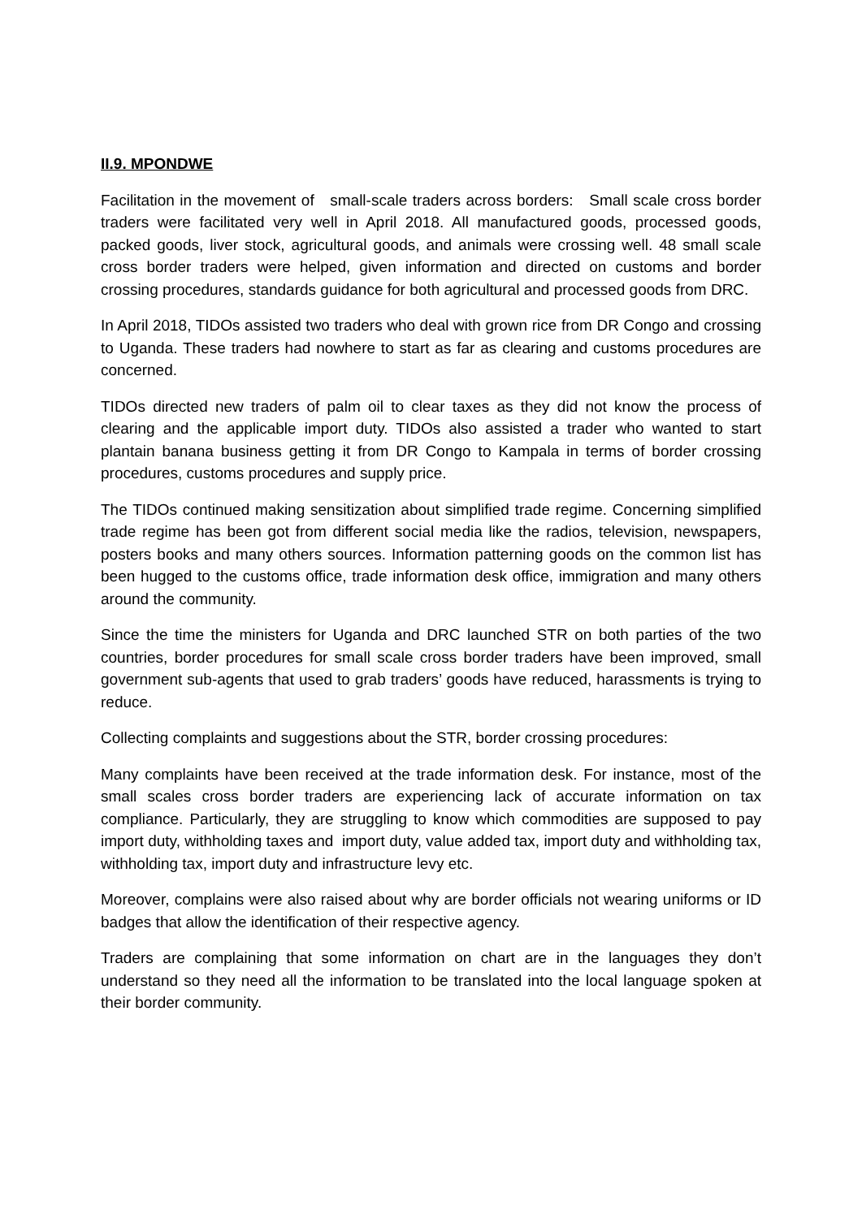II.9. MPONDWE
Facilitation in the movement of small-scale traders across borders: Small scale cross border traders were facilitated very well in April 2018. All manufactured goods, processed goods, packed goods, liver stock, agricultural goods, and animals were crossing well. 48 small scale cross border traders were helped, given information and directed on customs and border crossing procedures, standards guidance for both agricultural and processed goods from DRC.
In April 2018, TIDOs assisted two traders who deal with grown rice from DR Congo and crossing to Uganda. These traders had nowhere to start as far as clearing and customs procedures are concerned.
TIDOs directed new traders of palm oil to clear taxes as they did not know the process of clearing and the applicable import duty. TIDOs also assisted a trader who wanted to start plantain banana business getting it from DR Congo to Kampala in terms of border crossing procedures, customs procedures and supply price.
The TIDOs continued making sensitization about simplified trade regime. Concerning simplified trade regime has been got from different social media like the radios, television, newspapers, posters books and many others sources. Information patterning goods on the common list has been hugged to the customs office, trade information desk office, immigration and many others around the community.
Since the time the ministers for Uganda and DRC launched STR on both parties of the two countries, border procedures for small scale cross border traders have been improved, small government sub-agents that used to grab traders’ goods have reduced, harassments is trying to reduce.
Collecting complaints and suggestions about the STR, border crossing procedures:
Many complaints have been received at the trade information desk. For instance, most of the small scales cross border traders are experiencing lack of accurate information on tax compliance. Particularly, they are struggling to know which commodities are supposed to pay import duty, withholding taxes and import duty, value added tax, import duty and withholding tax, withholding tax, import duty and infrastructure levy etc.
Moreover, complains were also raised about why are border officials not wearing uniforms or ID badges that allow the identification of their respective agency.
Traders are complaining that some information on chart are in the languages they don’t understand so they need all the information to be translated into the local language spoken at their border community.